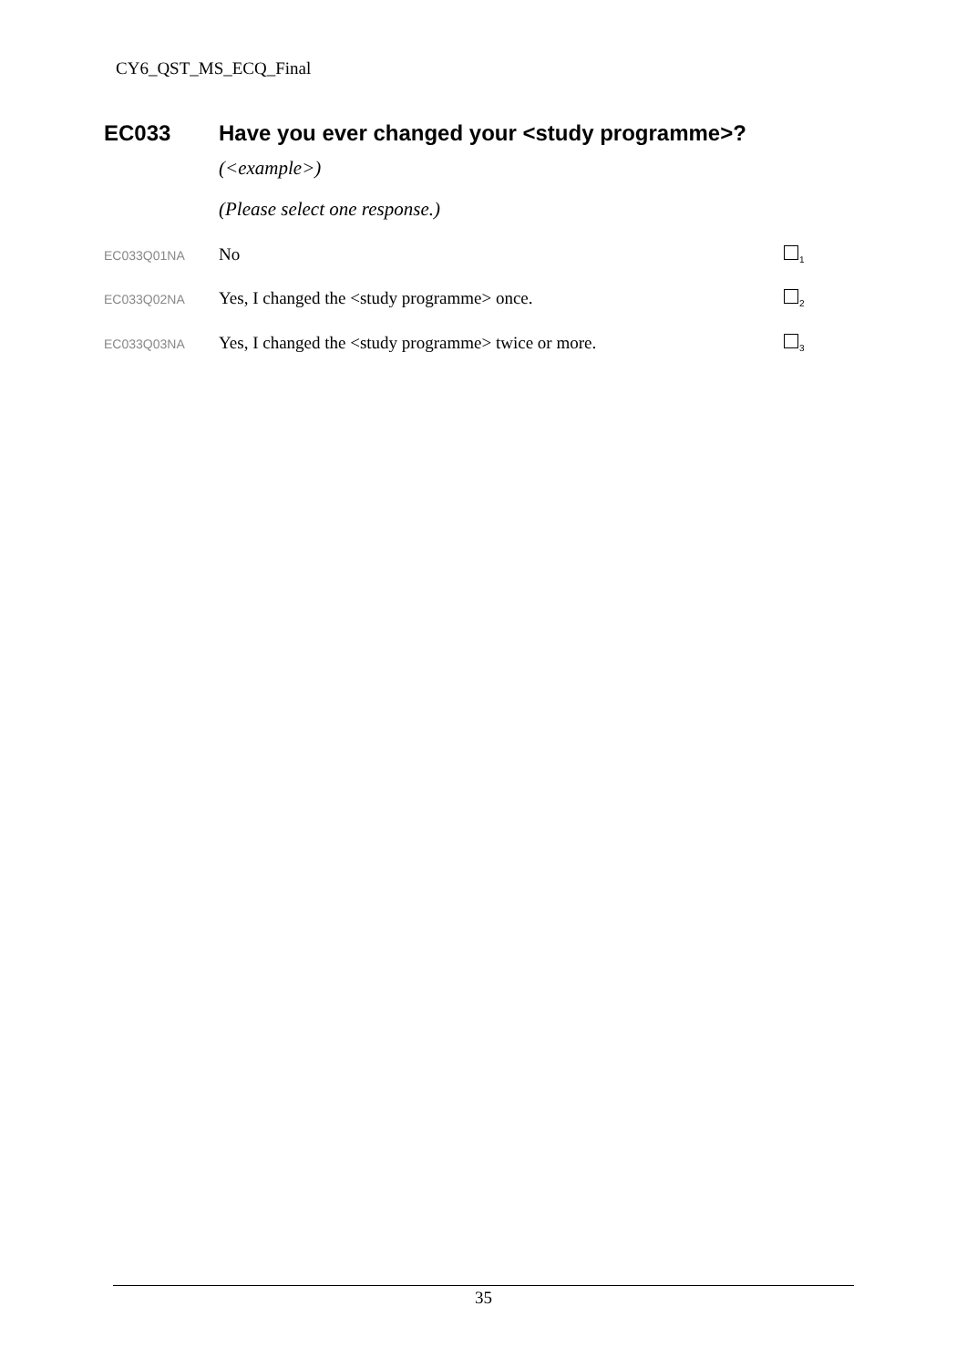CY6_QST_MS_ECQ_Final
EC033 Have you ever changed your <study programme>?
(<example>)
(Please select one response.)
EC033Q01NA
No
<sub>1</sub>
EC033Q02NA
Yes, I changed the <study programme> once.
<sub>2</sub>
EC033Q03NA
Yes, I changed the <study programme> twice or more.
<sub>3</sub>
35